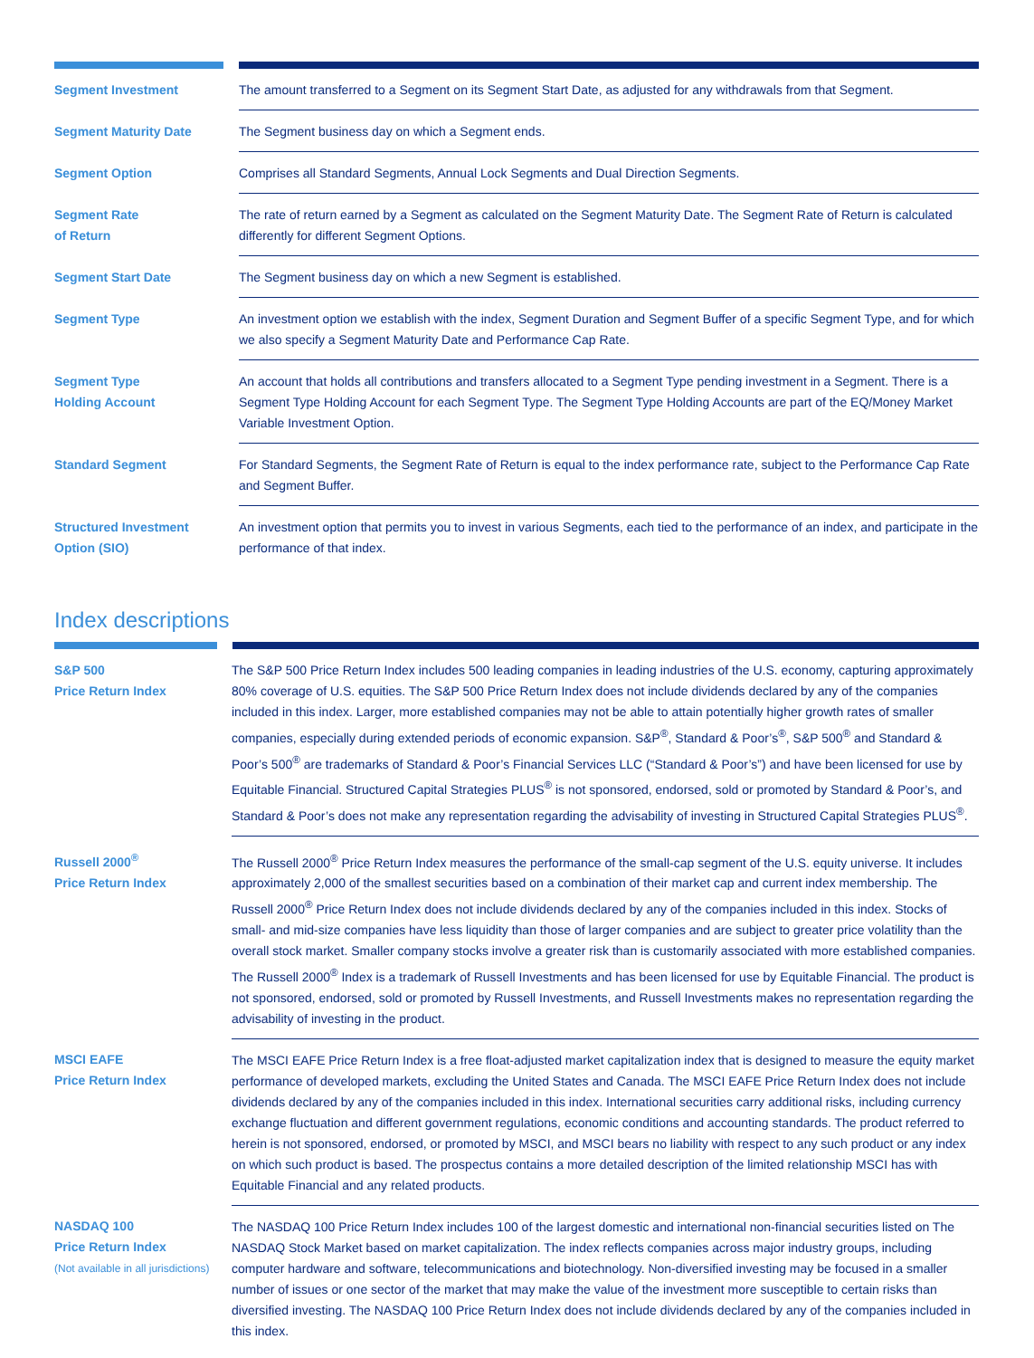| Segment Investment | The amount transferred to a Segment on its Segment Start Date, as adjusted for any withdrawals from that Segment. |
| Segment Maturity Date | The Segment business day on which a Segment ends. |
| Segment Option | Comprises all Standard Segments, Annual Lock Segments and Dual Direction Segments. |
| Segment Rate of Return | The rate of return earned by a Segment as calculated on the Segment Maturity Date. The Segment Rate of Return is calculated differently for different Segment Options. |
| Segment Start Date | The Segment business day on which a new Segment is established. |
| Segment Type | An investment option we establish with the index, Segment Duration and Segment Buffer of a specific Segment Type, and for which we also specify a Segment Maturity Date and Performance Cap Rate. |
| Segment Type Holding Account | An account that holds all contributions and transfers allocated to a Segment Type pending investment in a Segment. There is a Segment Type Holding Account for each Segment Type. The Segment Type Holding Accounts are part of the EQ/Money Market Variable Investment Option. |
| Standard Segment | For Standard Segments, the Segment Rate of Return is equal to the index performance rate, subject to the Performance Cap Rate and Segment Buffer. |
| Structured Investment Option (SIO) | An investment option that permits you to invest in various Segments, each tied to the performance of an index, and participate in the performance of that index. |
Index descriptions
| S&P 500 Price Return Index | The S&P 500 Price Return Index includes 500 leading companies in leading industries of the U.S. economy, capturing approximately 80% coverage of U.S. equities. The S&P 500 Price Return Index does not include dividends declared by any of the companies included in this index. Larger, more established companies may not be able to attain potentially higher growth rates of smaller companies, especially during extended periods of economic expansion. S&P<sup>®</sup>, Standard & Poor’s<sup>®</sup>, S&P 500<sup>®</sup> and Standard & Poor’s 500<sup>®</sup> are trademarks of Standard & Poor’s Financial Services LLC (“Standard & Poor’s”) and have been licensed for use by Equitable Financial. Structured Capital Strategies PLUS<sup>®</sup> is not sponsored, endorsed, sold or promoted by Standard & Poor’s, and Standard & Poor’s does not make any representation regarding the advisability of investing in Structured Capital Strategies PLUS<sup>®</sup>. |
| Russell 2000<sup>®</sup> Price Return Index | The Russell 2000<sup>®</sup> Price Return Index measures the performance of the small-cap segment of the U.S. equity universe. It includes approximately 2,000 of the smallest securities based on a combination of their market cap and current index membership. The Russell 2000<sup>®</sup> Price Return Index does not include dividends declared by any of the companies included in this index. Stocks of small- and mid-size companies have less liquidity than those of larger companies and are subject to greater price volatility than the overall stock market. Smaller company stocks involve a greater risk than is customarily associated with more established companies. The Russell 2000<sup>®</sup> Index is a trademark of Russell Investments and has been licensed for use by Equitable Financial. The product is not sponsored, endorsed, sold or promoted by Russell Investments, and Russell Investments makes no representation regarding the advisability of investing in the product. |
| MSCI EAFE Price Return Index | The MSCI EAFE Price Return Index is a free float-adjusted market capitalization index that is designed to measure the equity market performance of developed markets, excluding the United States and Canada. The MSCI EAFE Price Return Index does not include dividends declared by any of the companies included in this index. International securities carry additional risks, including currency exchange fluctuation and different government regulations, economic conditions and accounting standards. The product referred to herein is not sponsored, endorsed, or promoted by MSCI, and MSCI bears no liability with respect to any such product or any index on which such product is based. The prospectus contains a more detailed description of the limited relationship MSCI has with Equitable Financial and any related products. |
| NASDAQ 100 Price Return Index (Not available in all jurisdictions) | The NASDAQ 100 Price Return Index includes 100 of the largest domestic and international non-financial securities listed on The NASDAQ Stock Market based on market capitalization. The index reflects companies across major industry groups, including computer hardware and software, telecommunications and biotechnology. Non-diversified investing may be focused in a smaller number of issues or one sector of the market that may make the value of the investment more susceptible to certain risks than diversified investing. The NASDAQ 100 Price Return Index does not include dividends declared by any of the companies included in this index. |